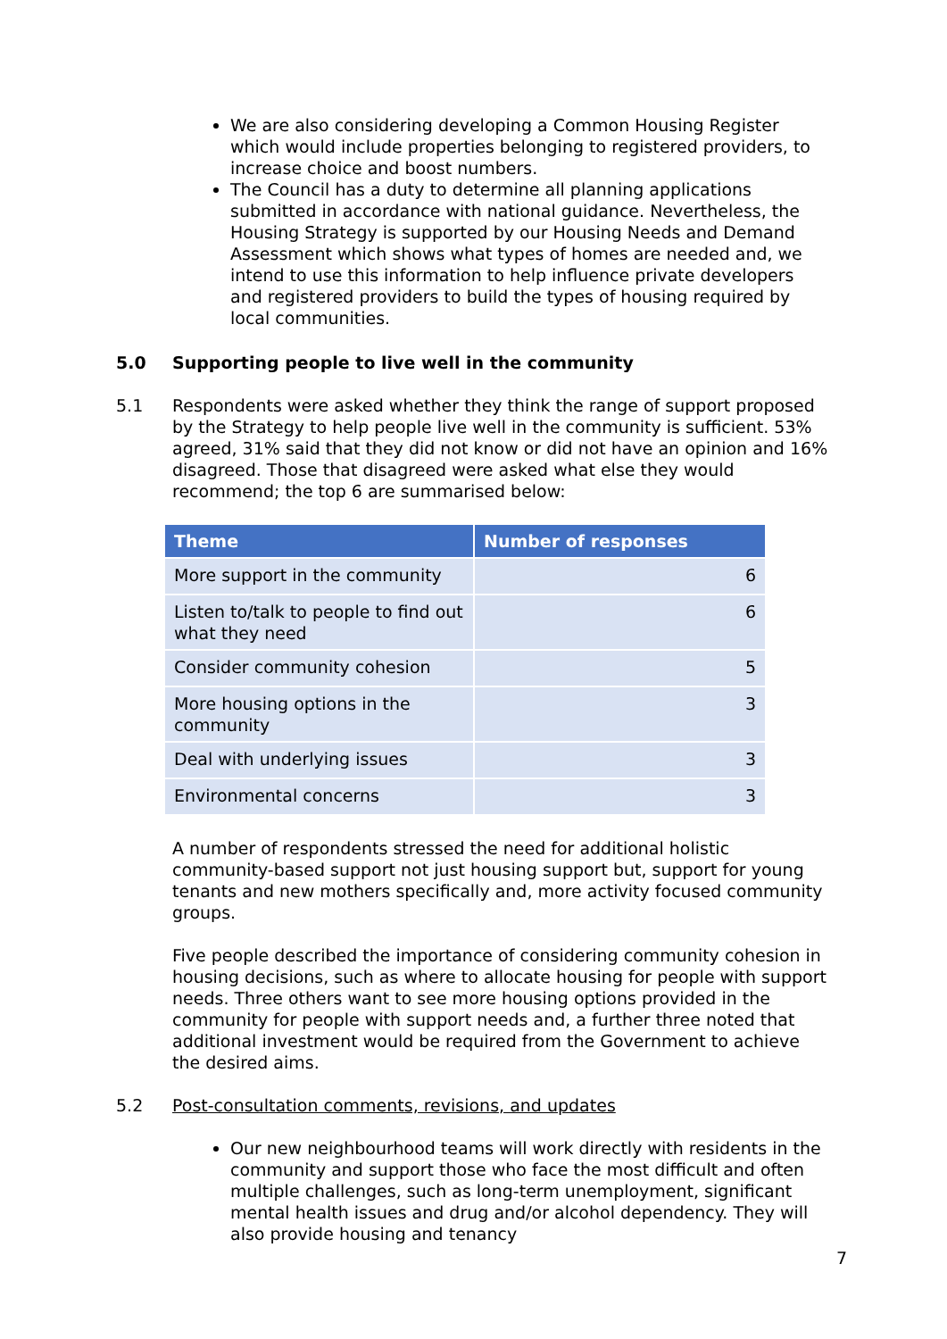We are also considering developing a Common Housing Register which would include properties belonging to registered providers, to increase choice and boost numbers.
The Council has a duty to determine all planning applications submitted in accordance with national guidance. Nevertheless, the Housing Strategy is supported by our Housing Needs and Demand Assessment which shows what types of homes are needed and, we intend to use this information to help influence private developers and registered providers to build the types of housing required by local communities.
5.0 Supporting people to live well in the community
5.1 Respondents were asked whether they think the range of support proposed by the Strategy to help people live well in the community is sufficient. 53% agreed, 31% said that they did not know or did not have an opinion and 16% disagreed. Those that disagreed were asked what else they would recommend; the top 6 are summarised below:
| Theme | Number of responses |
| --- | --- |
| More support in the community | 6 |
| Listen to/talk to people to find out what they need | 6 |
| Consider community cohesion | 5 |
| More housing options in the community | 3 |
| Deal with underlying issues | 3 |
| Environmental concerns | 3 |
A number of respondents stressed the need for additional holistic community-based support not just housing support but, support for young tenants and new mothers specifically and, more activity focused community groups.
Five people described the importance of considering community cohesion in housing decisions, such as where to allocate housing for people with support needs. Three others want to see more housing options provided in the community for people with support needs and, a further three noted that additional investment would be required from the Government to achieve the desired aims.
5.2 Post-consultation comments, revisions, and updates
Our new neighbourhood teams will work directly with residents in the community and support those who face the most difficult and often multiple challenges, such as long-term unemployment, significant mental health issues and drug and/or alcohol dependency. They will also provide housing and tenancy
7